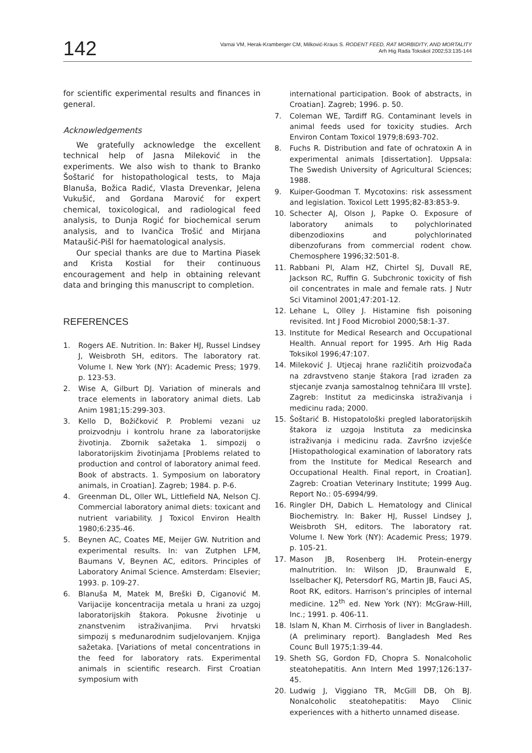142
Varnai VM, Herak-Kramberger CM, Milković-Kraus S. RODENT FEED, RAT MORBIDITY, AND MORTALITY
Arh Hig Rada Toksikol 2002;53:135-144
for scientific experimental results and finances in general.
Acknowledgements
We gratefully acknowledge the excellent technical help of Jasna Mileković in the experiments. We also wish to thank to Branko Šoštarić for histopathological tests, to Maja Blanuša, Božica Radić, Vlasta Drevenkar, Jelena Vukušić, and Gordana Marović for expert chemical, toxicological, and radiological feed analysis, to Dunja Rogić for biochemical serum analysis, and to Ivančica Trošić and Mirjana Mataušić-Pišl for haematological analysis.
Our special thanks are due to Martina Piasek and Krista Kostial for their continuous encouragement and help in obtaining relevant data and bringing this manuscript to completion.
REFERENCES
1. Rogers AE. Nutrition. In: Baker HJ, Russel Lindsey J, Weisbroth SH, editors. The laboratory rat. Volume I. New York (NY): Academic Press; 1979. p. 123-53.
2. Wise A, Gilburt DJ. Variation of minerals and trace elements in laboratory animal diets. Lab Anim 1981;15:299-303.
3. Kello D, Božičković P. Problemi vezani uz proizvodnju i kontrolu hrane za laboratorijske životinja. Zbornik sažetaka 1. simpozij o laboratorijskim životinjama [Problems related to production and control of laboratory animal feed. Book of abstracts. 1. Symposium on laboratory animals, in Croatian]. Zagreb; 1984. p. P-6.
4. Greenman DL, Oller WL, Littlefield NA, Nelson CJ. Commercial laboratory animal diets: toxicant and nutrient variability. J Toxicol Environ Health 1980;6:235-46.
5. Beynen AC, Coates ME, Meijer GW. Nutrition and experimental results. In: van Zutphen LFM, Baumans V, Beynen AC, editors. Principles of Laboratory Animal Science. Amsterdam: Elsevier; 1993. p. 109-27.
6. Blanuša M, Matek M, Breški Đ, Ciganović M. Varijacije koncentracija metala u hrani za uzgoj laboratorijskih štakora. Pokusne životinje u znanstvenim istraživanjima. Prvi hrvatski simpozij s međunarodnim sudjelovanjem. Knjiga sažetaka. [Variations of metal concentrations in the feed for laboratory rats. Experimental animals in scientific research. First Croatian symposium with
international participation. Book of abstracts, in Croatian]. Zagreb; 1996. p. 50.
7. Coleman WE, Tardiff RG. Contaminant levels in animal feeds used for toxicity studies. Arch Environ Contam Toxicol 1979;8:693-702.
8. Fuchs R. Distribution and fate of ochratoxin A in experimental animals [dissertation]. Uppsala: The Swedish University of Agricultural Sciences; 1988.
9. Kuiper-Goodman T. Mycotoxins: risk assessment and legislation. Toxicol Lett 1995;82-83:853-9.
10. Schecter AJ, Olson J, Papke O. Exposure of laboratory animals to polychlorinated dibenzodioxins and polychlorinated dibenzofurans from commercial rodent chow. Chemosphere 1996;32:501-8.
11. Rabbani PI, Alam HZ, Chirtel SJ, Duvall RE, Jackson RC, Ruffin G. Subchronic toxicity of fish oil concentrates in male and female rats. J Nutr Sci Vitaminol 2001;47:201-12.
12. Lehane L, Olley J. Histamine fish poisoning revisited. Int J Food Microbiol 2000;58:1-37.
13. Institute for Medical Research and Occupational Health. Annual report for 1995. Arh Hig Rada Toksikol 1996;47:107.
14. Mileković J. Utjecaj hrane različitih proizvođača na zdravstveno stanje štakora [rad izrađen za stjecanje zvanja samostalnog tehničara III vrste]. Zagreb: Institut za medicinska istraživanja i medicinu rada; 2000.
15. Šoštarić B. Histopatološki pregled laboratorijskih štakora iz uzgoja Instituta za medicinska istraživanja i medicinu rada. Završno izvješće [Histopathological examination of laboratory rats from the Institute for Medical Research and Occupational Health. Final report, in Croatian]. Zagreb: Croatian Veterinary Institute; 1999 Aug. Report No.: 05-6994/99.
16. Ringler DH, Dabich L. Hematology and Clinical Biochemistry. In: Baker HJ, Russel Lindsey J, Weisbroth SH, editors. The laboratory rat. Volume I. New York (NY): Academic Press; 1979. p. 105-21.
17. Mason JB, Rosenberg IH. Protein-energy malnutrition. In: Wilson JD, Braunwald E, Isselbacher KJ, Petersdorf RG, Martin JB, Fauci AS, Root RK, editors. Harrison’s principles of internal medicine. 12<sup>th</sup> ed. New York (NY): McGraw-Hill, Inc.; 1991. p. 406-11.
18. Islam N, Khan M. Cirrhosis of liver in Bangladesh. (A preliminary report). Bangladesh Med Res Counc Bull 1975;1:39-44.
19. Sheth SG, Gordon FD, Chopra S. Nonalcoholic steatohepatitis. Ann Intern Med 1997;126:137-45.
20. Ludwig J, Viggiano TR, McGill DB, Oh BJ. Nonalcoholic steatohepatitis: Mayo Clinic experiences with a hitherto unnamed disease.